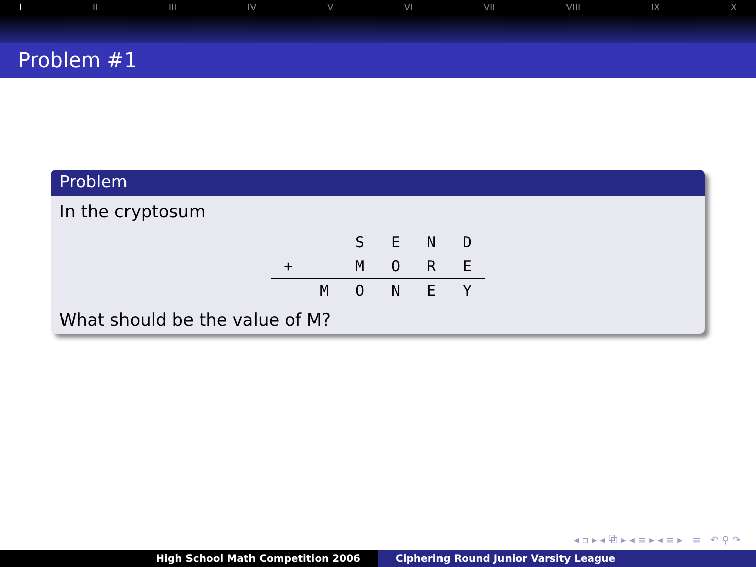I II III IV V VI VII VIII IX X
Problem #1
Problem
In the cryptosum
| | | S | E | N | D |
| + | | M | O | R | E |
| | M | O | N | E | Y |
What should be the value of M?
◂ ▫ ▸ ◂ ⧉ ▸ ◂ ≡ ▸ ◂ ≡ ▸ ≡ ↶ ⚲ ↷
High School Math Competition 2006 Ciphering Round Junior Varsity League